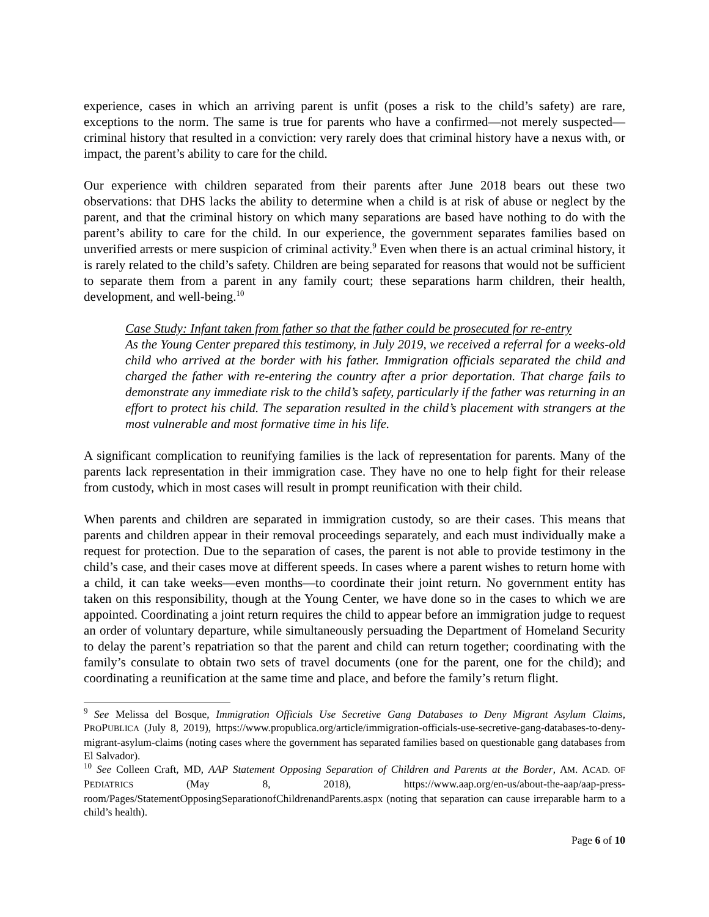experience, cases in which an arriving parent is unfit (poses a risk to the child’s safety) are rare, exceptions to the norm. The same is true for parents who have a confirmed—not merely suspected—criminal history that resulted in a conviction: very rarely does that criminal history have a nexus with, or impact, the parent’s ability to care for the child.
Our experience with children separated from their parents after June 2018 bears out these two observations: that DHS lacks the ability to determine when a child is at risk of abuse or neglect by the parent, and that the criminal history on which many separations are based have nothing to do with the parent’s ability to care for the child. In our experience, the government separates families based on unverified arrests or mere suspicion of criminal activity.<sup>9</sup> Even when there is an actual criminal history, it is rarely related to the child’s safety. Children are being separated for reasons that would not be sufficient to separate them from a parent in any family court; these separations harm children, their health, development, and well-being.<sup>10</sup>
Case Study: Infant taken from father so that the father could be prosecuted for re-entry
As the Young Center prepared this testimony, in July 2019, we received a referral for a weeks-old child who arrived at the border with his father. Immigration officials separated the child and charged the father with re-entering the country after a prior deportation. That charge fails to demonstrate any immediate risk to the child’s safety, particularly if the father was returning in an effort to protect his child. The separation resulted in the child’s placement with strangers at the most vulnerable and most formative time in his life.
A significant complication to reunifying families is the lack of representation for parents. Many of the parents lack representation in their immigration case. They have no one to help fight for their release from custody, which in most cases will result in prompt reunification with their child.
When parents and children are separated in immigration custody, so are their cases. This means that parents and children appear in their removal proceedings separately, and each must individually make a request for protection. Due to the separation of cases, the parent is not able to provide testimony in the child’s case, and their cases move at different speeds. In cases where a parent wishes to return home with a child, it can take weeks—even months—to coordinate their joint return. No government entity has taken on this responsibility, though at the Young Center, we have done so in the cases to which we are appointed. Coordinating a joint return requires the child to appear before an immigration judge to request an order of voluntary departure, while simultaneously persuading the Department of Homeland Security to delay the parent’s repatriation so that the parent and child can return together; coordinating with the family’s consulate to obtain two sets of travel documents (one for the parent, one for the child); and coordinating a reunification at the same time and place, and before the family’s return flight.
<sup>9</sup> See Melissa del Bosque, Immigration Officials Use Secretive Gang Databases to Deny Migrant Asylum Claims, PROPUBLICA (July 8, 2019), https://www.propublica.org/article/immigration-officials-use-secretive-gang-databases-to-deny-migrant-asylum-claims (noting cases where the government has separated families based on questionable gang databases from El Salvador).
<sup>10</sup> See Colleen Craft, MD, AAP Statement Opposing Separation of Children and Parents at the Border, AM. ACAD. OF PEDIATRICS (May 8, 2018), https://www.aap.org/en-us/about-the-aap/aap-press-room/Pages/StatementOpposingSeparationofChildrenandParents.aspx (noting that separation can cause irreparable harm to a child’s health).
Page 6 of 10